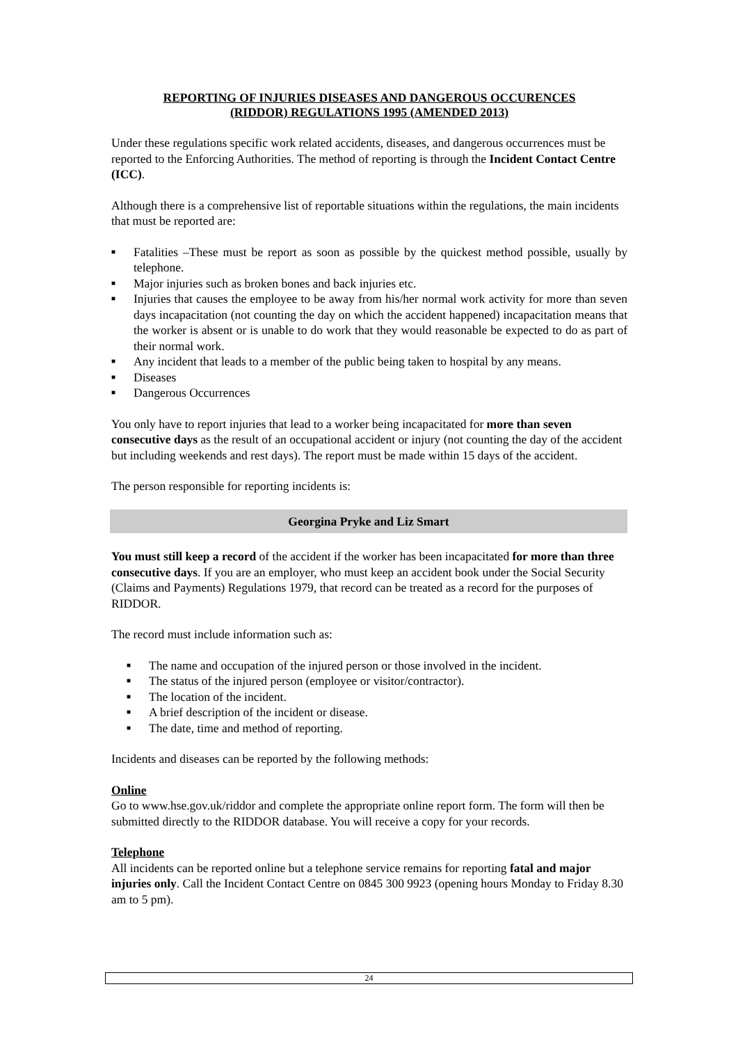REPORTING OF INJURIES DISEASES AND DANGEROUS OCCURENCES
(RIDDOR) REGULATIONS 1995 (AMENDED 2013)
Under these regulations specific work related accidents, diseases, and dangerous occurrences must be reported to the Enforcing Authorities. The method of reporting is through the Incident Contact Centre (ICC).
Although there is a comprehensive list of reportable situations within the regulations, the main incidents that must be reported are:
■ Fatalities –These must be report as soon as possible by the quickest method possible, usually by telephone.
■ Major injuries such as broken bones and back injuries etc.
■ Injuries that causes the employee to be away from his/her normal work activity for more than seven days incapacitation (not counting the day on which the accident happened) incapacitation means that the worker is absent or is unable to do work that they would reasonable be expected to do as part of their normal work.
■ Any incident that leads to a member of the public being taken to hospital by any means.
■ Diseases
■ Dangerous Occurrences
You only have to report injuries that lead to a worker being incapacitated for more than seven consecutive days as the result of an occupational accident or injury (not counting the day of the accident but including weekends and rest days). The report must be made within 15 days of the accident.
The person responsible for reporting incidents is:
Georgina Pryke and Liz Smart
You must still keep a record of the accident if the worker has been incapacitated for more than three consecutive days. If you are an employer, who must keep an accident book under the Social Security (Claims and Payments) Regulations 1979, that record can be treated as a record for the purposes of RIDDOR.
The record must include information such as:
■ The name and occupation of the injured person or those involved in the incident.
■ The status of the injured person (employee or visitor/contractor).
■ The location of the incident.
■ A brief description of the incident or disease.
■ The date, time and method of reporting.
Incidents and diseases can be reported by the following methods:
Online
Go to www.hse.gov.uk/riddor and complete the appropriate online report form. The form will then be submitted directly to the RIDDOR database. You will receive a copy for your records.
Telephone
All incidents can be reported online but a telephone service remains for reporting fatal and major injuries only. Call the Incident Contact Centre on 0845 300 9923 (opening hours Monday to Friday 8.30 am to 5 pm).
24